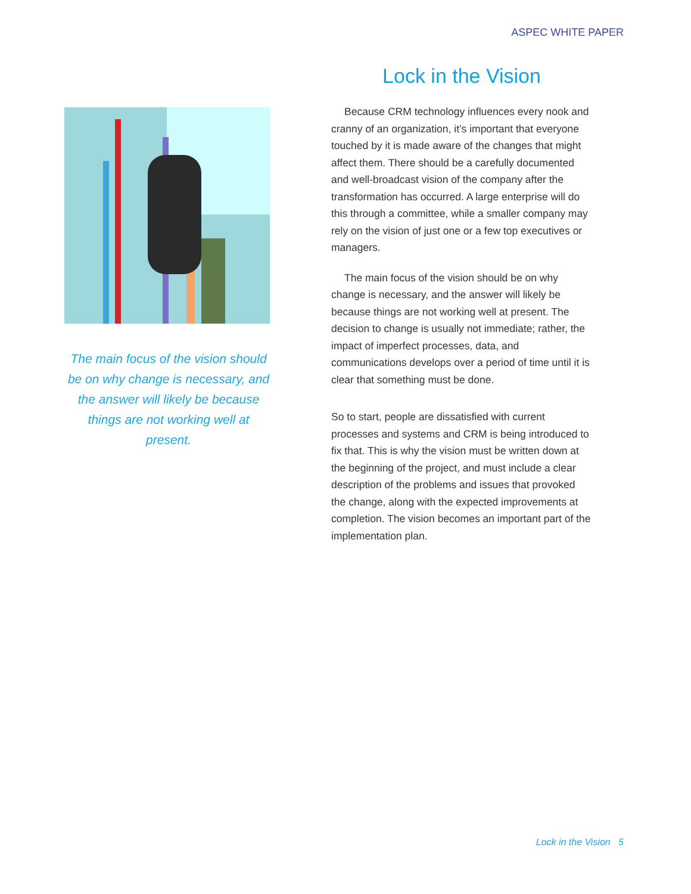ASPEC WHITE PAPER
The main focus of the vision should be on why change is necessary, and the answer will likely be because things are not working well at present.
Lock in the Vision
Because CRM technology influences every nook and cranny of an organization, it’s important that everyone touched by it is made aware of the changes that might affect them. There should be a carefully documented and well-broadcast vision of the company after the transformation has occurred. A large enterprise will do this through a committee, while a smaller company may rely on the vision of just one or a few top executives or managers.
The main focus of the vision should be on why change is necessary, and the answer will likely be because things are not working well at present. The decision to change is usually not immediate; rather, the impact of imperfect processes, data, and communications develops over a period of time until it is clear that something must be done.
So to start, people are dissatisfied with current processes and systems and CRM is being introduced to fix that. This is why the vision must be written down at the beginning of the project, and must include a clear description of the problems and issues that provoked the change, along with the expected improvements at completion. The vision becomes an important part of the implementation plan.
Lock in the Vision 5